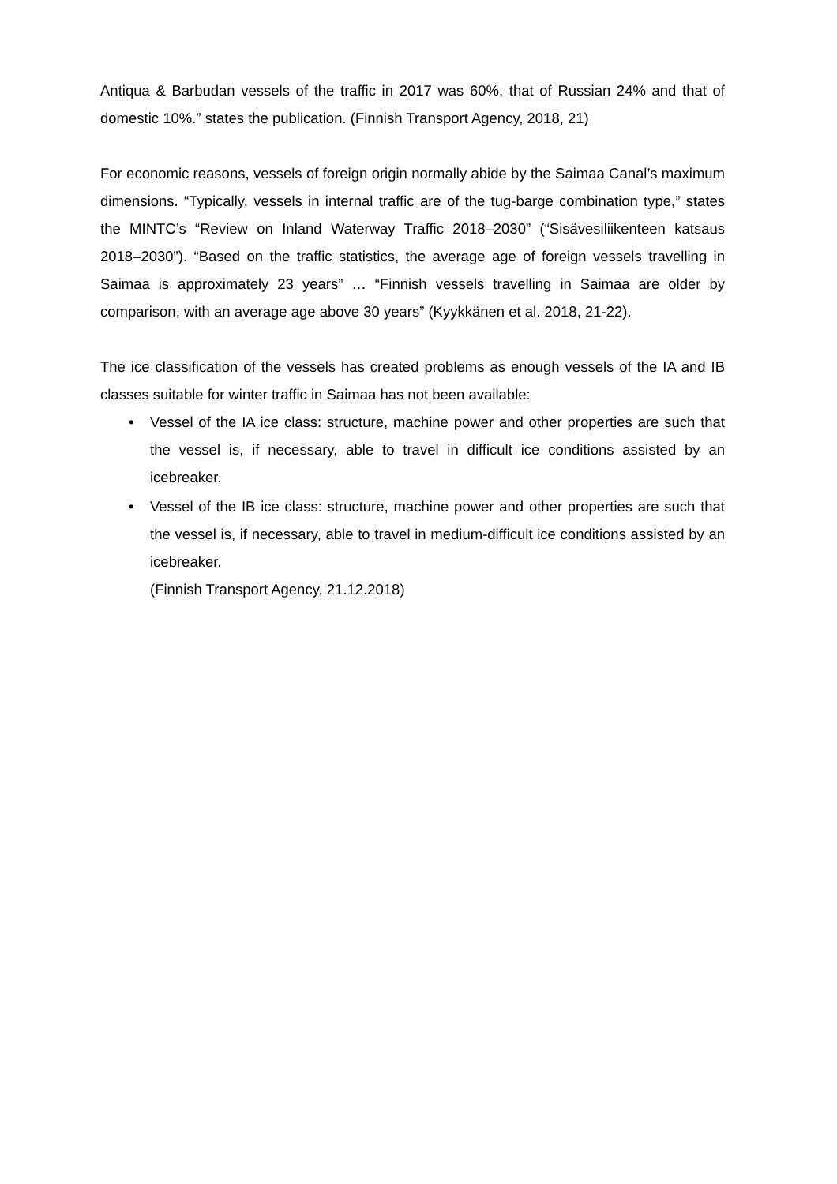Antiqua & Barbudan vessels of the traffic in 2017 was 60%, that of Russian 24% and that of domestic 10%.” states the publication. (Finnish Transport Agency, 2018, 21)
For economic reasons, vessels of foreign origin normally abide by the Saimaa Canal’s maximum dimensions. “Typically, vessels in internal traffic are of the tug-barge combination type,” states the MINTC’s “Review on Inland Waterway Traffic 2018–2030” (“Sisävesiliikenteen katsaus 2018–2030”). “Based on the traffic statistics, the average age of foreign vessels travelling in Saimaa is approximately 23 years” … “Finnish vessels travelling in Saimaa are older by comparison, with an average age above 30 years” (Kyykkänen et al. 2018, 21-22).
The ice classification of the vessels has created problems as enough vessels of the IA and IB classes suitable for winter traffic in Saimaa has not been available:
• Vessel of the IA ice class: structure, machine power and other properties are such that the vessel is, if necessary, able to travel in difficult ice conditions assisted by an icebreaker.
• Vessel of the IB ice class: structure, machine power and other properties are such that the vessel is, if necessary, able to travel in medium-difficult ice conditions assisted by an icebreaker.
(Finnish Transport Agency, 21.12.2018)